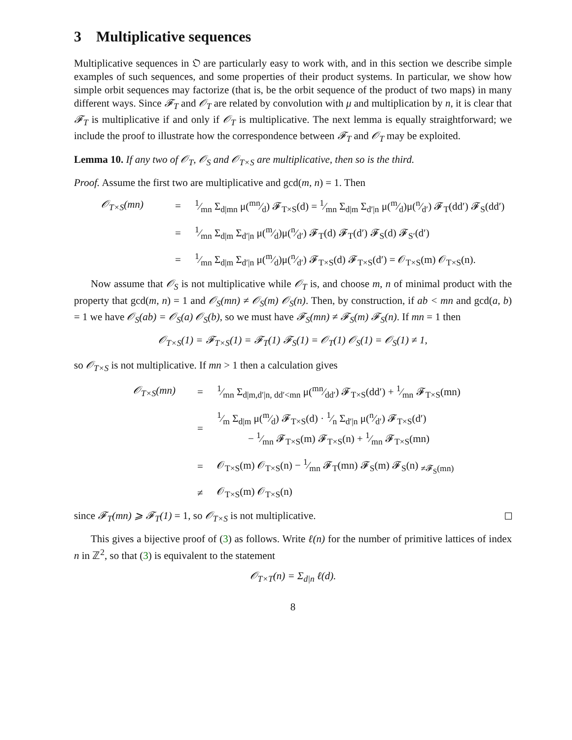3 Multiplicative sequences
Multiplicative sequences in 𝔒 are particularly easy to work with, and in this section we describe simple examples of such sequences, and some properties of their product systems. In particular, we show how simple orbit sequences may factorize (that is, be the orbit sequence of the product of two maps) in many different ways. Since 𝓕<sub>T</sub> and 𝒪<sub>T</sub> are related by convolution with μ and multiplication by n, it is clear that 𝓕<sub>T</sub> is multiplicative if and only if 𝒪<sub>T</sub> is multiplicative. The next lemma is equally straightforward; we include the proof to illustrate how the correspondence between 𝓕<sub>T</sub> and 𝒪<sub>T</sub> may be exploited.
Lemma 10. If any two of 𝒪<sub>T</sub>, 𝒪<sub>S</sub> and 𝒪<sub>T×S</sub> are multiplicative, then so is the third.
Proof. Assume the first two are multiplicative and gcd(m, n) = 1. Then
𝒪<sub>T×S</sub>(mn)
=
1⁄mn Σ<sub>d|mn</sub> μ(mn⁄d) 𝓕<sub>T×S</sub>(d) = 1⁄mn Σ<sub>d|m</sub> Σ<sub>d′|n</sub> μ(m⁄d)μ(n⁄d′) 𝓕<sub>T</sub>(dd′) 𝓕<sub>S</sub>(dd′)
=
1⁄mn Σ<sub>d|m</sub> Σ<sub>d′|n</sub> μ(m⁄d)μ(n⁄d′) 𝓕<sub>T</sub>(d) 𝓕<sub>T</sub>(d′) 𝓕<sub>S</sub>(d) 𝓕<sub>S′</sub>(d′)
=
1⁄mn Σ<sub>d|m</sub> Σ<sub>d′|n</sub> μ(m⁄d)μ(n⁄d′) 𝓕<sub>T×S</sub>(d) 𝓕<sub>T×S</sub>(d′) = 𝒪<sub>T×S</sub>(m) 𝒪<sub>T×S</sub>(n).
Now assume that 𝒪<sub>S</sub> is not multiplicative while 𝒪<sub>T</sub> is, and choose m, n of minimal product with the property that gcd(m, n) = 1 and 𝒪<sub>S</sub>(mn) ≠ 𝒪<sub>S</sub>(m) 𝒪<sub>S</sub>(n). Then, by construction, if ab < mn and gcd(a, b) = 1 we have 𝒪<sub>S</sub>(ab) = 𝒪<sub>S</sub>(a) 𝒪<sub>S</sub>(b), so we must have 𝓕<sub>S</sub>(mn) ≠ 𝓕<sub>S</sub>(m) 𝓕<sub>S</sub>(n). If mn = 1 then
𝒪<sub>T×S</sub>(1) = 𝓕<sub>T×S</sub>(1) = 𝓕<sub>T</sub>(1) 𝓕<sub>S</sub>(1) = 𝒪<sub>T</sub>(1) 𝒪<sub>S</sub>(1) = 𝒪<sub>S</sub>(1) ≠ 1,
so 𝒪<sub>T×S</sub> is not multiplicative. If mn > 1 then a calculation gives
𝒪<sub>T×S</sub>(mn)
=
1⁄mn Σ<sub>d|m,d′|n, dd′<mn</sub> μ(mn⁄dd′) 𝓕<sub>T×S</sub>(dd′) + 1⁄mn 𝓕<sub>T×S</sub>(mn)
=
1⁄m Σ<sub>d|m</sub> μ(m⁄d) 𝓕<sub>T×S</sub>(d) · 1⁄n Σ<sub>d′|n</sub> μ(n⁄d′) 𝓕<sub>T×S</sub>(d′)
− 1⁄mn 𝓕<sub>T×S</sub>(m) 𝓕<sub>T×S</sub>(n) + 1⁄mn 𝓕<sub>T×S</sub>(mn)
=
𝒪<sub>T×S</sub>(m) 𝒪<sub>T×S</sub>(n) − 1⁄mn 𝓕<sub>T</sub>(mn) 𝓕<sub>S</sub>(m) 𝓕<sub>S</sub>(n) <sub>≠𝓕<sub>S</sub>(mn)</sub>
≠
𝒪<sub>T×S</sub>(m) 𝒪<sub>T×S</sub>(n)
since 𝓕<sub>T</sub>(mn) ⩾ 𝓕<sub>T</sub>(1) = 1, so 𝒪<sub>T×S</sub> is not multiplicative.
This gives a bijective proof of (3) as follows. Write ℓ(n) for the number of primitive lattices of index n in ℤ<sup>2</sup>, so that (3) is equivalent to the statement
𝒪<sub>T×T</sub>(n) = Σ<sub>d|n</sub> ℓ(d).
8